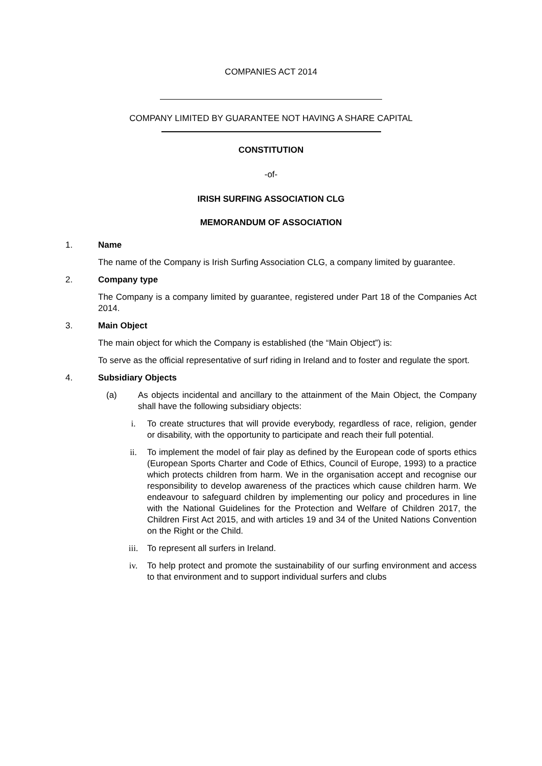COMPANIES ACT 2014
COMPANY LIMITED BY GUARANTEE NOT HAVING A SHARE CAPITAL
CONSTITUTION
-of-
IRISH SURFING ASSOCIATION CLG
MEMORANDUM OF ASSOCIATION
1. Name
The name of the Company is Irish Surfing Association CLG, a company limited by guarantee.
2. Company type
The Company is a company limited by guarantee, registered under Part 18 of the Companies Act 2014.
3. Main Object
The main object for which the Company is established (the “Main Object”) is:
To serve as the official representative of surf riding in Ireland and to foster and regulate the sport.
4. Subsidiary Objects
(a) As objects incidental and ancillary to the attainment of the Main Object, the Company shall have the following subsidiary objects:
i. To create structures that will provide everybody, regardless of race, religion, gender or disability, with the opportunity to participate and reach their full potential.
ii. To implement the model of fair play as defined by the European code of sports ethics (European Sports Charter and Code of Ethics, Council of Europe, 1993) to a practice which protects children from harm. We in the organisation accept and recognise our responsibility to develop awareness of the practices which cause children harm. We endeavour to safeguard children by implementing our policy and procedures in line with the National Guidelines for the Protection and Welfare of Children 2017, the Children First Act 2015, and with articles 19 and 34 of the United Nations Convention on the Right or the Child.
iii. To represent all surfers in Ireland.
iv. To help protect and promote the sustainability of our surfing environment and access to that environment and to support individual surfers and clubs